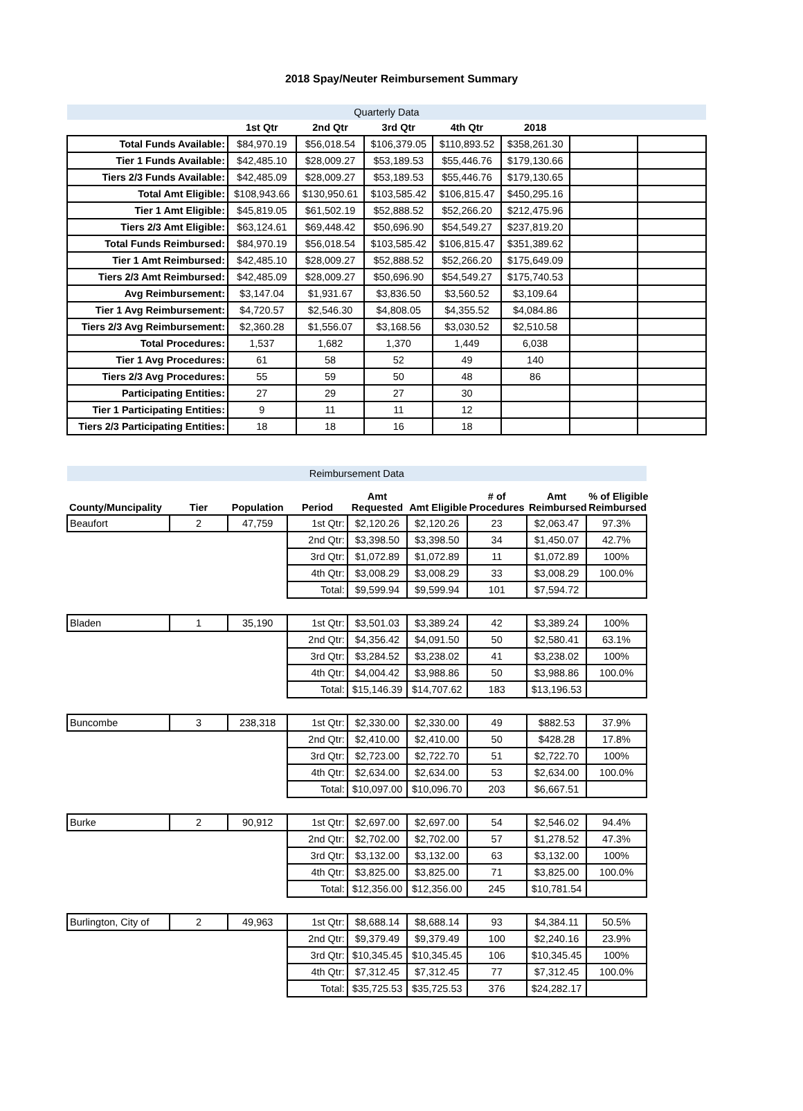2018 Spay/Neuter Reimbursement Summary
| Quarterly Data | | | | | | | |
| | 1st Qtr | 2nd Qtr | 3rd Qtr | 4th Qtr | 2018 | | |
| Total Funds Available: | $84,970.19 | $56,018.54 | $106,379.05 | $110,893.52 | $358,261.30 | | |
| Tier 1 Funds Available: | $42,485.10 | $28,009.27 | $53,189.53 | $55,446.76 | $179,130.66 | | |
| Tiers 2/3 Funds Available: | $42,485.09 | $28,009.27 | $53,189.53 | $55,446.76 | $179,130.65 | | |
| Total Amt Eligible: | $108,943.66 | $130,950.61 | $103,585.42 | $106,815.47 | $450,295.16 | | |
| Tier 1 Amt Eligible: | $45,819.05 | $61,502.19 | $52,888.52 | $52,266.20 | $212,475.96 | | |
| Tiers 2/3 Amt Eligible: | $63,124.61 | $69,448.42 | $50,696.90 | $54,549.27 | $237,819.20 | | |
| Total Funds Reimbursed: | $84,970.19 | $56,018.54 | $103,585.42 | $106,815.47 | $351,389.62 | | |
| Tier 1 Amt Reimbursed: | $42,485.10 | $28,009.27 | $52,888.52 | $52,266.20 | $175,649.09 | | |
| Tiers 2/3 Amt Reimbursed: | $42,485.09 | $28,009.27 | $50,696.90 | $54,549.27 | $175,740.53 | | |
| Avg Reimbursement: | $3,147.04 | $1,931.67 | $3,836.50 | $3,560.52 | $3,109.64 | | |
| Tier 1 Avg Reimbursement: | $4,720.57 | $2,546.30 | $4,808.05 | $4,355.52 | $4,084.86 | | |
| Tiers 2/3 Avg Reimbursement: | $2,360.28 | $1,556.07 | $3,168.56 | $3,030.52 | $2,510.58 | | |
| Total Procedures: | 1,537 | 1,682 | 1,370 | 1,449 | 6,038 | | |
| Tier 1 Avg Procedures: | 61 | 58 | 52 | 49 | 140 | | |
| Tiers 2/3 Avg Procedures: | 55 | 59 | 50 | 48 | 86 | | |
| Participating Entities: | 27 | 29 | 27 | 30 | | | |
| Tier 1 Participating Entities: | 9 | 11 | 11 | 12 | | | |
| Tiers 2/3 Participating Entities: | 18 | 18 | 16 | 18 | | | |
| Reimbursement Data | | | | | | | | |
| County/Muncipality | Tier | Population | Period | Amt Requested | Amt Eligible | # of Procedures | Amt Reimbursed | % of Eligible Reimbursed |
| Beaufort | 2 | 47,759 | 1st Qtr: | $2,120.26 | $2,120.26 | 23 | $2,063.47 | 97.3% |
| | | | 2nd Qtr: | $3,398.50 | $3,398.50 | 34 | $1,450.07 | 42.7% |
| | | | 3rd Qtr: | $1,072.89 | $1,072.89 | 11 | $1,072.89 | 100% |
| | | | 4th Qtr: | $3,008.29 | $3,008.29 | 33 | $3,008.29 | 100.0% |
| | | | Total: | $9,599.94 | $9,599.94 | 101 | $7,594.72 | |
| Bladen | 1 | 35,190 | 1st Qtr: | $3,501.03 | $3,389.24 | 42 | $3,389.24 | 100% |
| | | | 2nd Qtr: | $4,356.42 | $4,091.50 | 50 | $2,580.41 | 63.1% |
| | | | 3rd Qtr: | $3,284.52 | $3,238.02 | 41 | $3,238.02 | 100% |
| | | | 4th Qtr: | $4,004.42 | $3,988.86 | 50 | $3,988.86 | 100.0% |
| | | | Total: | $15,146.39 | $14,707.62 | 183 | $13,196.53 | |
| Buncombe | 3 | 238,318 | 1st Qtr: | $2,330.00 | $2,330.00 | 49 | $882.53 | 37.9% |
| | | | 2nd Qtr: | $2,410.00 | $2,410.00 | 50 | $428.28 | 17.8% |
| | | | 3rd Qtr: | $2,723.00 | $2,722.70 | 51 | $2,722.70 | 100% |
| | | | 4th Qtr: | $2,634.00 | $2,634.00 | 53 | $2,634.00 | 100.0% |
| | | | Total: | $10,097.00 | $10,096.70 | 203 | $6,667.51 | |
| Burke | 2 | 90,912 | 1st Qtr: | $2,697.00 | $2,697.00 | 54 | $2,546.02 | 94.4% |
| | | | 2nd Qtr: | $2,702.00 | $2,702.00 | 57 | $1,278.52 | 47.3% |
| | | | 3rd Qtr: | $3,132.00 | $3,132.00 | 63 | $3,132.00 | 100% |
| | | | 4th Qtr: | $3,825.00 | $3,825.00 | 71 | $3,825.00 | 100.0% |
| | | | Total: | $12,356.00 | $12,356.00 | 245 | $10,781.54 | |
| Burlington, City of | 2 | 49,963 | 1st Qtr: | $8,688.14 | $8,688.14 | 93 | $4,384.11 | 50.5% |
| | | | 2nd Qtr: | $9,379.49 | $9,379.49 | 100 | $2,240.16 | 23.9% |
| | | | 3rd Qtr: | $10,345.45 | $10,345.45 | 106 | $10,345.45 | 100% |
| | | | 4th Qtr: | $7,312.45 | $7,312.45 | 77 | $7,312.45 | 100.0% |
| | | | Total: | $35,725.53 | $35,725.53 | 376 | $24,282.17 | |